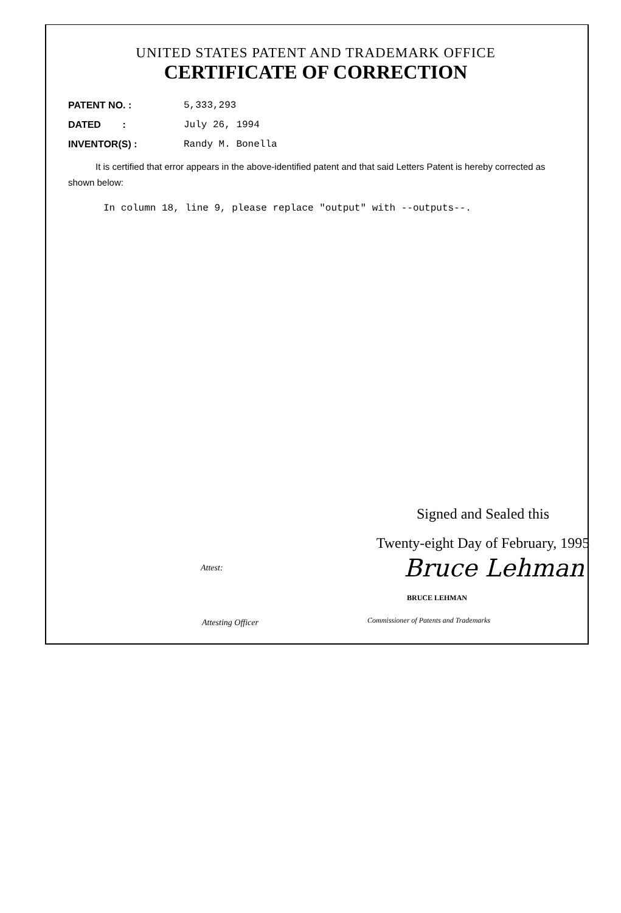UNITED STATES PATENT AND TRADEMARK OFFICE
CERTIFICATE OF CORRECTION
PATENT NO. : 5,333,293
DATED : July 26, 1994
INVENTOR(S) : Randy M. Bonella
It is certified that error appears in the above-identified patent and that said Letters Patent is hereby corrected as shown below:
In column 18, line 9, please replace "output" with --outputs--.
Signed and Sealed this
Twenty-eight Day of February, 1995
Attest: Bruce Lehman
BRUCE LEHMAN
Attesting Officer
Commissioner of Patents and Trademarks